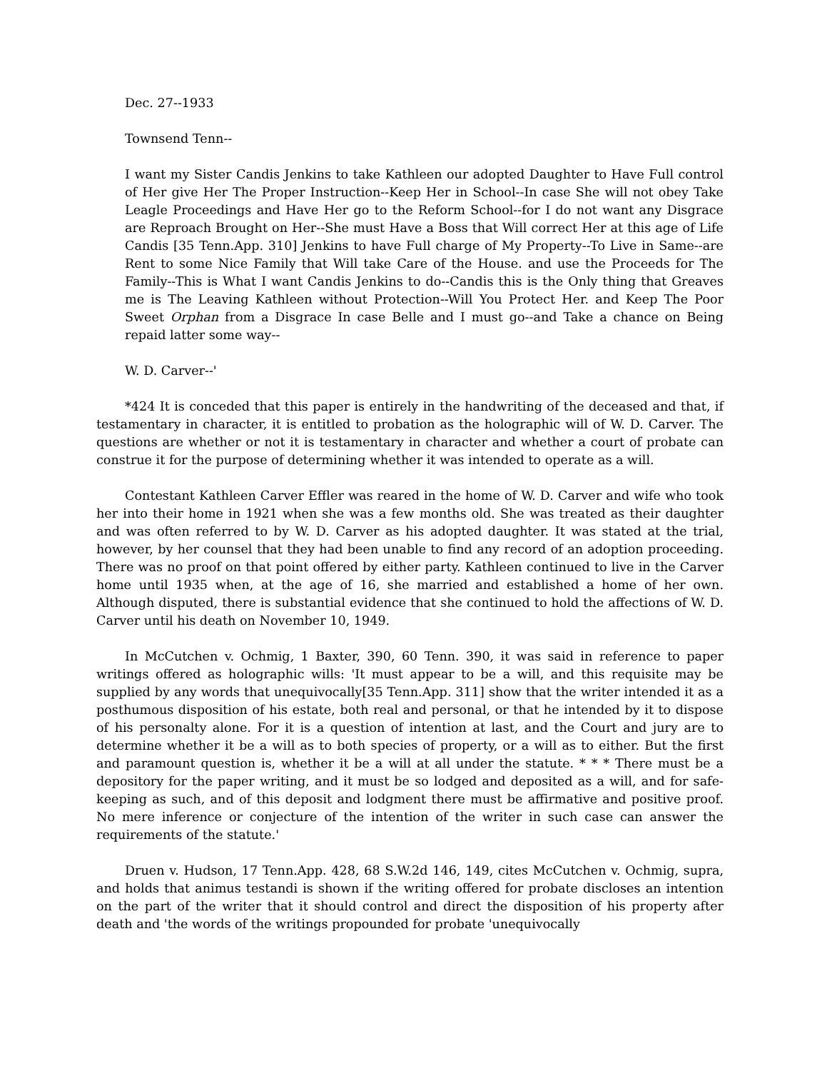Dec. 27--1933
Townsend Tenn--
I want my Sister Candis Jenkins to take Kathleen our adopted Daughter to Have Full control of Her give Her The Proper Instruction--Keep Her in School--In case She will not obey Take Leagle Proceedings and Have Her go to the Reform School--for I do not want any Disgrace are Reproach Brought on Her--She must Have a Boss that Will correct Her at this age of Life Candis [35 Tenn.App. 310] Jenkins to have Full charge of My Property--To Live in Same--are Rent to some Nice Family that Will take Care of the House. and use the Proceeds for The Family--This is What I want Candis Jenkins to do--Candis this is the Only thing that Greaves me is The Leaving Kathleen without Protection--Will You Protect Her. and Keep The Poor Sweet Orphan from a Disgrace In case Belle and I must go--and Take a chance on Being repaid latter some way--
W. D. Carver--'
*424 It is conceded that this paper is entirely in the handwriting of the deceased and that, if testamentary in character, it is entitled to probation as the holographic will of W. D. Carver. The questions are whether or not it is testamentary in character and whether a court of probate can construe it for the purpose of determining whether it was intended to operate as a will.
Contestant Kathleen Carver Effler was reared in the home of W. D. Carver and wife who took her into their home in 1921 when she was a few months old. She was treated as their daughter and was often referred to by W. D. Carver as his adopted daughter. It was stated at the trial, however, by her counsel that they had been unable to find any record of an adoption proceeding. There was no proof on that point offered by either party. Kathleen continued to live in the Carver home until 1935 when, at the age of 16, she married and established a home of her own. Although disputed, there is substantial evidence that she continued to hold the affections of W. D. Carver until his death on November 10, 1949.
In McCutchen v. Ochmig, 1 Baxter, 390, 60 Tenn. 390, it was said in reference to paper writings offered as holographic wills: 'It must appear to be a will, and this requisite may be supplied by any words that unequivocally[35 Tenn.App. 311] show that the writer intended it as a posthumous disposition of his estate, both real and personal, or that he intended by it to dispose of his personalty alone. For it is a question of intention at last, and the Court and jury are to determine whether it be a will as to both species of property, or a will as to either. But the first and paramount question is, whether it be a will at all under the statute. * * * There must be a depository for the paper writing, and it must be so lodged and deposited as a will, and for safe-keeping as such, and of this deposit and lodgment there must be affirmative and positive proof. No mere inference or conjecture of the intention of the writer in such case can answer the requirements of the statute.'
Druen v. Hudson, 17 Tenn.App. 428, 68 S.W.2d 146, 149, cites McCutchen v. Ochmig, supra, and holds that animus testandi is shown if the writing offered for probate discloses an intention on the part of the writer that it should control and direct the disposition of his property after death and 'the words of the writings propounded for probate 'unequivocally